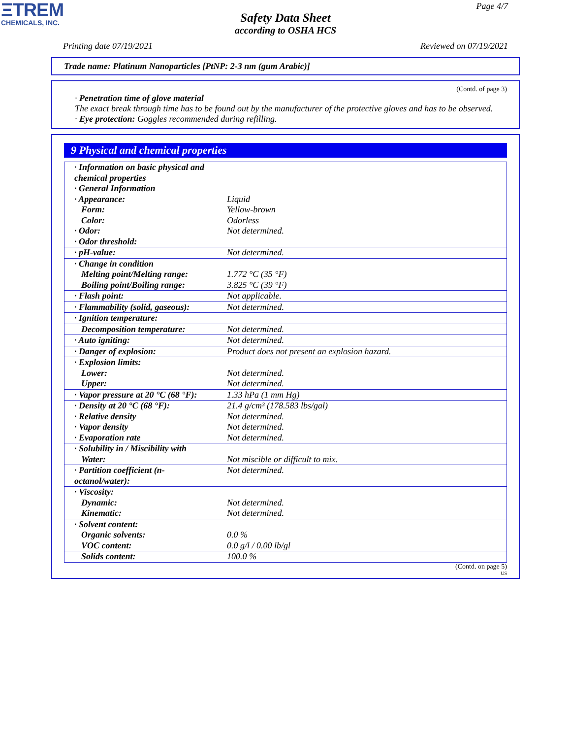ΞTREM
CHEMICALS, INC.
Page 4/7
Safety Data Sheet
according to OSHA HCS
Printing date 07/19/2021 Reviewed on 07/19/2021
Trade name: Platinum Nanoparticles [PtNP: 2-3 nm (gum Arabic)]
(Contd. of page 3)
· Penetration time of glove material
The exact break through time has to be found out by the manufacturer of the protective gloves and has to be observed.
· Eye protection: Goggles recommended during refilling.
9 Physical and chemical properties
| · Information on basic physical and chemical properties · General Information · Appearance: Form: Color: · Odor: · Odor threshold: | Liquid Yellow-brown Odorless Not determined. |
| · pH-value: | Not determined. |
| · Change in condition Melting point/Melting range: Boiling point/Boiling range: | 1.772 °C (35 °F) 3.825 °C (39 °F) |
| · Flash point: | Not applicable. |
| · Flammability (solid, gaseous): | Not determined. |
| · Ignition temperature: | |
| Decomposition temperature: | Not determined. |
| · Auto igniting: | Not determined. |
| · Danger of explosion: | Product does not present an explosion hazard. |
| · Explosion limits: Lower: Upper: | Not determined. Not determined. |
| · Vapor pressure at 20 °C (68 °F): | 1.33 hPa (1 mm Hg) |
| · Density at 20 °C (68 °F): · Relative density · Vapor density · Evaporation rate | 21.4 g/cm³ (178.583 lbs/gal) Not determined. Not determined. Not determined. |
| · Solubility in / Miscibility with Water: | Not miscible or difficult to mix. |
| · Partition coefficient (n-octanol/water): | Not determined. |
| · Viscosity: Dynamic: Kinematic: | Not determined. Not determined. |
| · Solvent content: Organic solvents: VOC content: | 0.0 % 0.0 g/l / 0.00 lb/gl |
| Solids content: | 100.0 % |
(Contd. on page 5)
US